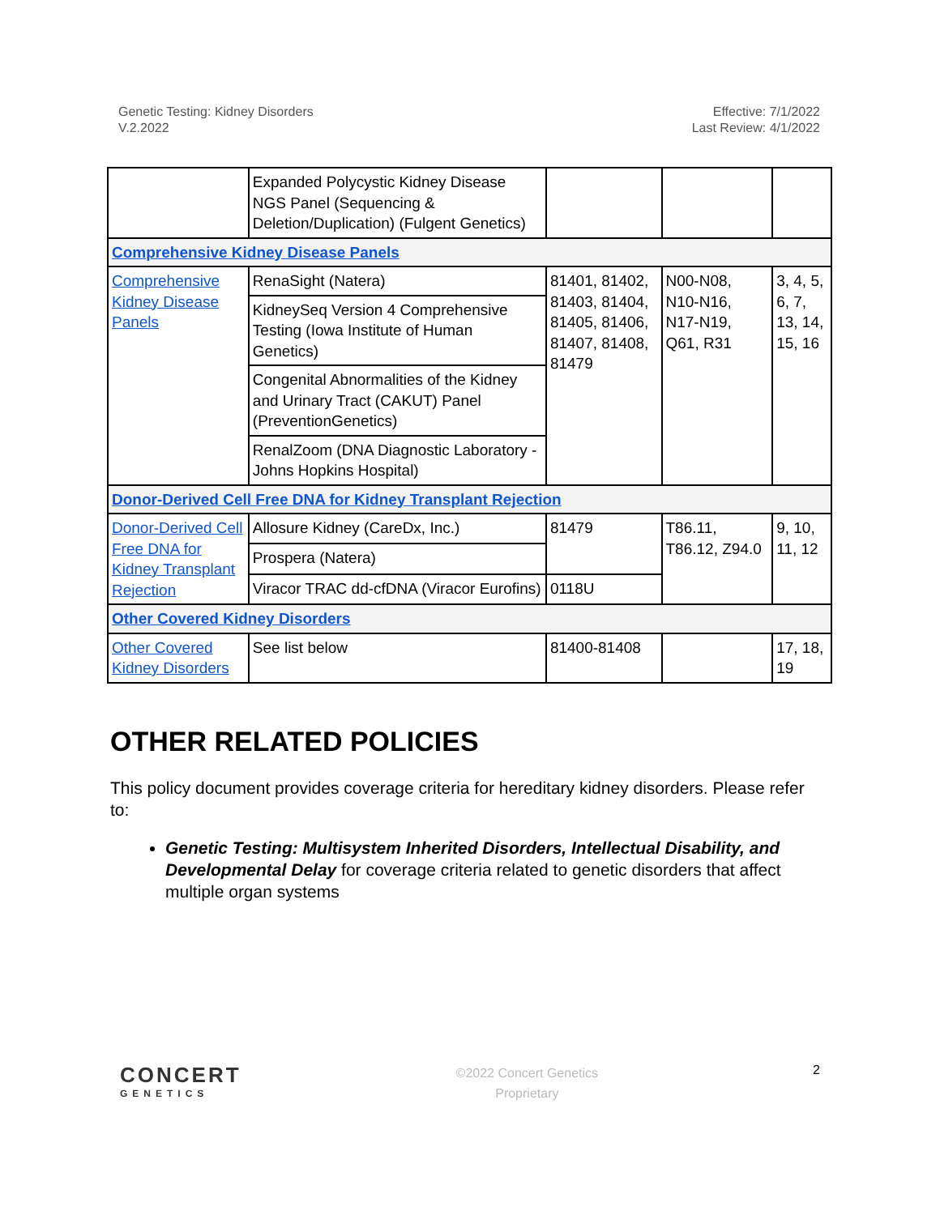Genetic Testing: Kidney Disorders
V.2.2022
Effective: 7/1/2022
Last Review: 4/1/2022
| | Expanded Polycystic Kidney Disease NGS Panel (Sequencing & Deletion/Duplication) (Fulgent Genetics) | | | |
| Comprehensive Kidney Disease Panels | | | | |
| Comprehensive Kidney Disease Panels | RenaSight (Natera) | 81401, 81402, 81403, 81404, 81405, 81406, 81407, 81408, 81479 | N00-N08, N10-N16, N17-N19, Q61, R31 | 3, 4, 5, 6, 7, 13, 14, 15, 16 |
| | KidneySeq Version 4 Comprehensive Testing (Iowa Institute of Human Genetics) | | | |
| | Congenital Abnormalities of the Kidney and Urinary Tract (CAKUT) Panel (PreventionGenetics) | | | |
| | RenalZoom (DNA Diagnostic Laboratory - Johns Hopkins Hospital) | | | |
| Donor-Derived Cell Free DNA for Kidney Transplant Rejection | | | | |
| Donor-Derived Cell Free DNA for Kidney Transplant Rejection | Allosure Kidney (CareDx, Inc.) | 81479 | T86.11, T86.12, Z94.0 | 9, 10, 11, 12 |
| | Prospera (Natera) | | | |
| | Viracor TRAC dd-cfDNA (Viracor Eurofins) | 0118U | | |
| Other Covered Kidney Disorders | | | | |
| Other Covered Kidney Disorders | See list below | 81400-81408 | | 17, 18, 19 |
OTHER RELATED POLICIES
This policy document provides coverage criteria for hereditary kidney disorders. Please refer to:
Genetic Testing: Multisystem Inherited Disorders, Intellectual Disability, and Developmental Delay for coverage criteria related to genetic disorders that affect multiple organ systems
CONCERT
GENETICS
©2022 Concert Genetics
Proprietary
2